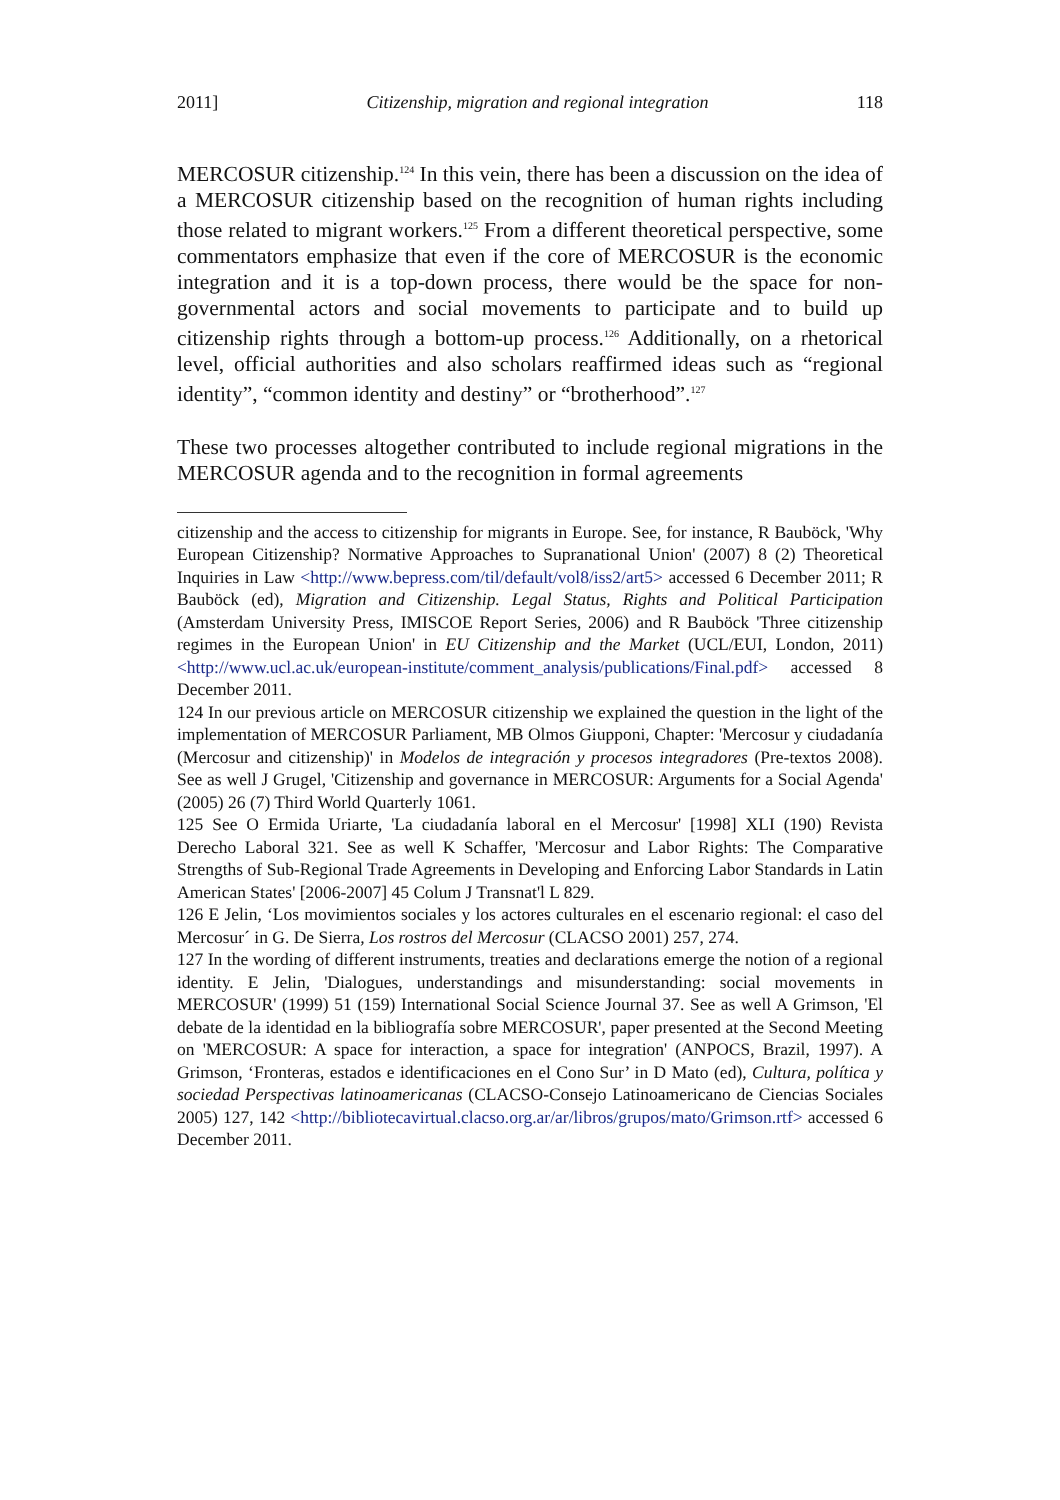2011] Citizenship, migration and regional integration 118
MERCOSUR citizenship.<sup>124</sup> In this vein, there has been a discussion on the idea of a MERCOSUR citizenship based on the recognition of human rights including those related to migrant workers.<sup>125</sup> From a different theoretical perspective, some commentators emphasize that even if the core of MERCOSUR is the economic integration and it is a top-down process, there would be the space for non-governmental actors and social movements to participate and to build up citizenship rights through a bottom-up process.<sup>126</sup> Additionally, on a rhetorical level, official authorities and also scholars reaffirmed ideas such as “regional identity”, “common identity and destiny” or “brotherhood”.<sup>127</sup>
These two processes altogether contributed to include regional migrations in the MERCOSUR agenda and to the recognition in formal agreements
citizenship and the access to citizenship for migrants in Europe. See, for instance, R Bauböck, 'Why European Citizenship? Normative Approaches to Supranational Union' (2007) 8 (2) Theoretical Inquiries in Law <http://www.bepress.com/til/default/vol8/iss2/art5> accessed 6 December 2011; R Bauböck (ed), Migration and Citizenship. Legal Status, Rights and Political Participation (Amsterdam University Press, IMISCOE Report Series, 2006) and R Bauböck 'Three citizenship regimes in the European Union' in EU Citizenship and the Market (UCL/EUI, London, 2011) <http://www.ucl.ac.uk/european-institute/comment_analysis/publications/Final.pdf> accessed 8 December 2011.
124 In our previous article on MERCOSUR citizenship we explained the question in the light of the implementation of MERCOSUR Parliament, MB Olmos Giupponi, Chapter: 'Mercosur y ciudadanía (Mercosur and citizenship)' in Modelos de integración y procesos integradores (Pre-textos 2008). See as well J Grugel, 'Citizenship and governance in MERCOSUR: Arguments for a Social Agenda' (2005) 26 (7) Third World Quarterly 1061.
125 See O Ermida Uriarte, 'La ciudadanía laboral en el Mercosur' [1998] XLI (190) Revista Derecho Laboral 321. See as well K Schaffer, 'Mercosur and Labor Rights: The Comparative Strengths of Sub-Regional Trade Agreements in Developing and Enforcing Labor Standards in Latin American States' [2006-2007] 45 Colum J Transnat'l L 829.
126 E Jelin, ‘Los movimientos sociales y los actores culturales en el escenario regional: el caso del Mercosur´ in G. De Sierra, Los rostros del Mercosur (CLACSO 2001) 257, 274.
127 In the wording of different instruments, treaties and declarations emerge the notion of a regional identity. E Jelin, 'Dialogues, understandings and misunderstanding: social movements in MERCOSUR' (1999) 51 (159) International Social Science Journal 37. See as well A Grimson, 'El debate de la identidad en la bibliografía sobre MERCOSUR', paper presented at the Second Meeting on 'MERCOSUR: A space for interaction, a space for integration' (ANPOCS, Brazil, 1997). A Grimson, ‘Fronteras, estados e identificaciones en el Cono Sur’ in D Mato (ed), Cultura, política y sociedad Perspectivas latinoamericanas (CLACSO-Consejo Latinoamericano de Ciencias Sociales 2005) 127, 142 <http://bibliotecavirtual.clacso.org.ar/ar/libros/grupos/mato/Grimson.rtf> accessed 6 December 2011.